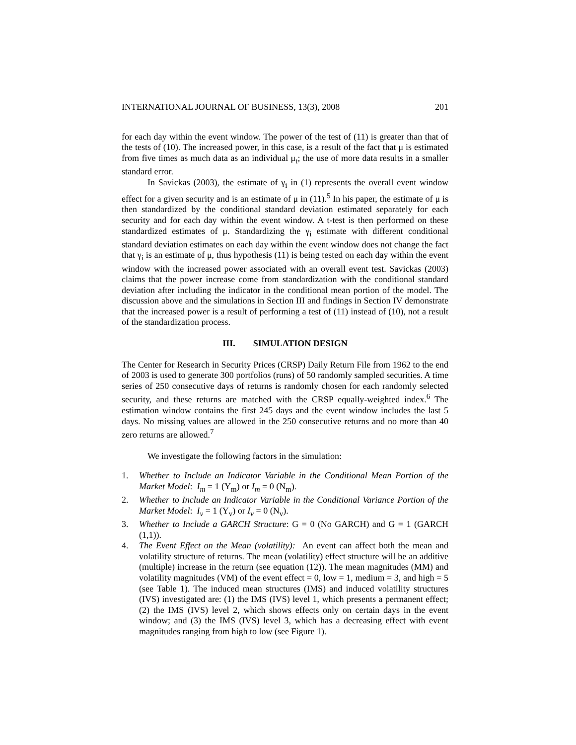INTERNATIONAL JOURNAL OF BUSINESS, 13(3), 2008 201
for each day within the event window. The power of the test of (11) is greater than that of the tests of (10). The increased power, in this case, is a result of the fact that μ is estimated from five times as much data as an individual μ<sub>t</sub>; the use of more data results in a smaller standard error.
In Savickas (2003), the estimate of γ<sub>i</sub> in (1) represents the overall event window effect for a given security and is an estimate of μ in (11).<sup>5</sup> In his paper, the estimate of μ is then standardized by the conditional standard deviation estimated separately for each security and for each day within the event window. A t-test is then performed on these standardized estimates of μ. Standardizing the γ<sub>i</sub> estimate with different conditional standard deviation estimates on each day within the event window does not change the fact that γ<sub>i</sub> is an estimate of μ, thus hypothesis (11) is being tested on each day within the event window with the increased power associated with an overall event test. Savickas (2003) claims that the power increase come from standardization with the conditional standard deviation after including the indicator in the conditional mean portion of the model. The discussion above and the simulations in Section III and findings in Section IV demonstrate that the increased power is a result of performing a test of (11) instead of (10), not a result of the standardization process.
III. SIMULATION DESIGN
The Center for Research in Security Prices (CRSP) Daily Return File from 1962 to the end of 2003 is used to generate 300 portfolios (runs) of 50 randomly sampled securities. A time series of 250 consecutive days of returns is randomly chosen for each randomly selected security, and these returns are matched with the CRSP equally-weighted index.<sup>6</sup> The estimation window contains the first 245 days and the event window includes the last 5 days. No missing values are allowed in the 250 consecutive returns and no more than 40 zero returns are allowed.<sup>7</sup>
We investigate the following factors in the simulation:
1. Whether to Include an Indicator Variable in the Conditional Mean Portion of the Market Model: I<sub>m</sub> = 1 (Y<sub>m</sub>) or I<sub>m</sub> = 0 (N<sub>m</sub>).
2. Whether to Include an Indicator Variable in the Conditional Variance Portion of the Market Model: I<sub>v</sub> = 1 (Y<sub>v</sub>) or I<sub>v</sub> = 0 (N<sub>v</sub>).
3. Whether to Include a GARCH Structure: G = 0 (No GARCH) and G = 1 (GARCH (1,1)).
4. The Event Effect on the Mean (volatility): An event can affect both the mean and volatility structure of returns. The mean (volatility) effect structure will be an additive (multiple) increase in the return (see equation (12)). The mean magnitudes (MM) and volatility magnitudes (VM) of the event effect = 0, low = 1, medium = 3, and high = 5 (see Table 1). The induced mean structures (IMS) and induced volatility structures (IVS) investigated are: (1) the IMS (IVS) level 1, which presents a permanent effect; (2) the IMS (IVS) level 2, which shows effects only on certain days in the event window; and (3) the IMS (IVS) level 3, which has a decreasing effect with event magnitudes ranging from high to low (see Figure 1).